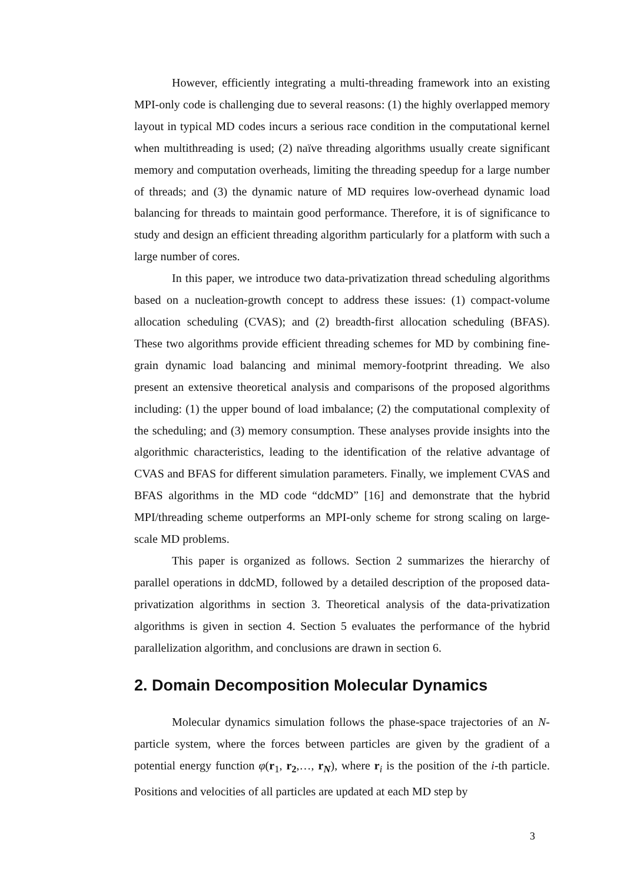However, efficiently integrating a multi-threading framework into an existing MPI-only code is challenging due to several reasons: (1) the highly overlapped memory layout in typical MD codes incurs a serious race condition in the computational kernel when multithreading is used; (2) naïve threading algorithms usually create significant memory and computation overheads, limiting the threading speedup for a large number of threads; and (3) the dynamic nature of MD requires low-overhead dynamic load balancing for threads to maintain good performance. Therefore, it is of significance to study and design an efficient threading algorithm particularly for a platform with such a large number of cores.
In this paper, we introduce two data-privatization thread scheduling algorithms based on a nucleation-growth concept to address these issues: (1) compact-volume allocation scheduling (CVAS); and (2) breadth-first allocation scheduling (BFAS). These two algorithms provide efficient threading schemes for MD by combining fine-grain dynamic load balancing and minimal memory-footprint threading. We also present an extensive theoretical analysis and comparisons of the proposed algorithms including: (1) the upper bound of load imbalance; (2) the computational complexity of the scheduling; and (3) memory consumption. These analyses provide insights into the algorithmic characteristics, leading to the identification of the relative advantage of CVAS and BFAS for different simulation parameters. Finally, we implement CVAS and BFAS algorithms in the MD code “ddcMD” [16] and demonstrate that the hybrid MPI/threading scheme outperforms an MPI-only scheme for strong scaling on large-scale MD problems.
This paper is organized as follows. Section 2 summarizes the hierarchy of parallel operations in ddcMD, followed by a detailed description of the proposed data-privatization algorithms in section 3. Theoretical analysis of the data-privatization algorithms is given in section 4. Section 5 evaluates the performance of the hybrid parallelization algorithm, and conclusions are drawn in section 6.
2. Domain Decomposition Molecular Dynamics
Molecular dynamics simulation follows the phase-space trajectories of an N-particle system, where the forces between particles are given by the gradient of a potential energy function φ(r<sub>1</sub>, r<sub>2</sub>,…, r<sub>N</sub>), where r<sub>i</sub> is the position of the i-th particle. Positions and velocities of all particles are updated at each MD step by
3